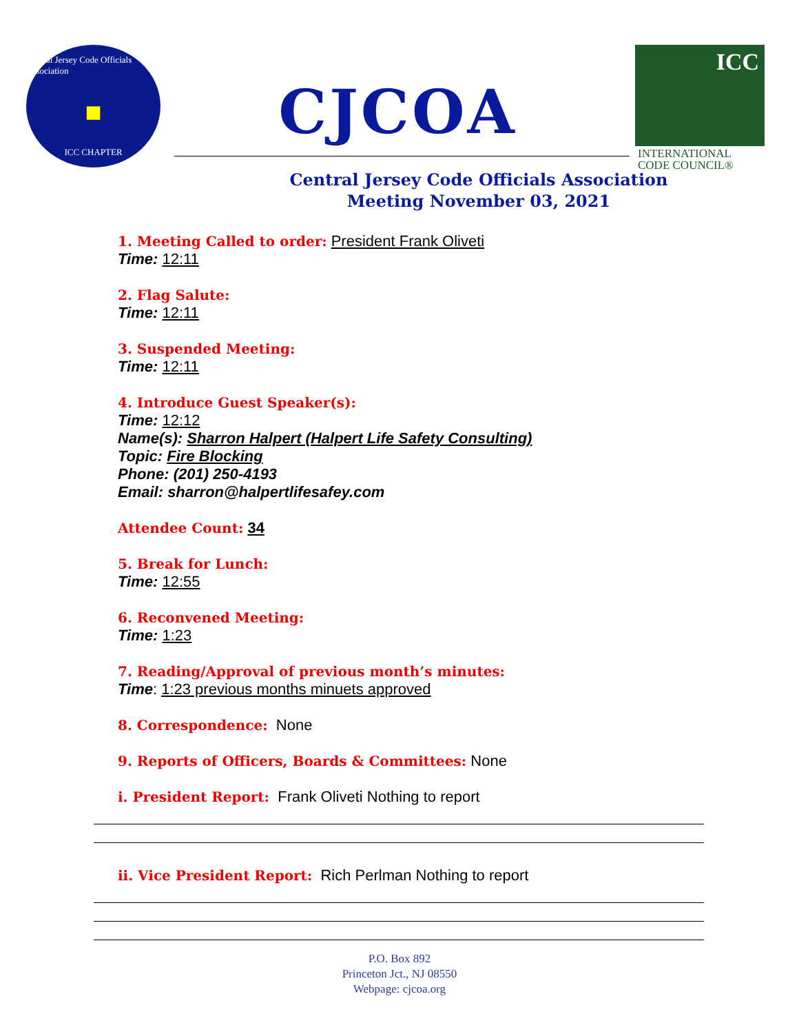Central Jersey Code Officials Association
■
ICC CHAPTER
CJCOA
ICC
INTERNATIONAL
CODE COUNCIL®
Central Jersey Code Officials Association
Meeting November 03, 2021
1. Meeting Called to order: President Frank Oliveti
Time: 12:11
2. Flag Salute:
Time: 12:11
3. Suspended Meeting:
Time: 12:11
4. Introduce Guest Speaker(s):
Time: 12:12
Name(s): Sharron Halpert (Halpert Life Safety Consulting)
Topic: Fire Blocking
Phone: (201) 250-4193
Email: sharron@halpertlifesafey.com
Attendee Count: 34
5. Break for Lunch:
Time: 12:55
6. Reconvened Meeting:
Time: 1:23
7. Reading/Approval of previous month’s minutes:
Time: 1:23 previous months minuets approved
8. Correspondence: None
9. Reports of Officers, Boards & Committees: None
i. President Report: Frank Oliveti Nothing to report
ii. Vice President Report: Rich Perlman Nothing to report
P.O. Box 892
Princeton Jct., NJ 08550
Webpage: cjcoa.org